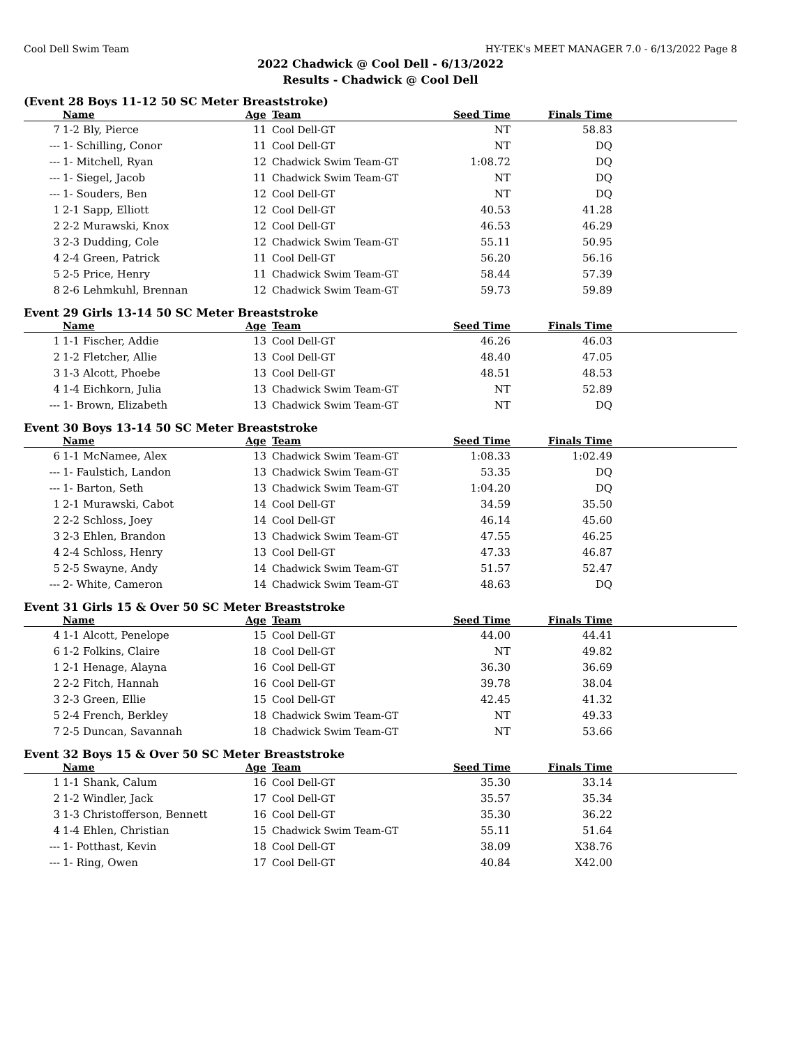Cool Dell Swim Team HY-TEK's MEET MANAGER 7.0 - 6/13/2022 Page 8
2022 Chadwick @ Cool Dell - 6/13/2022
Results - Chadwick @ Cool Dell
(Event 28 Boys 11-12 50 SC Meter Breaststroke)
| | Name | Age | Team | Seed Time | Finals Time | |
| --- | --- | --- | --- | --- | --- | --- |
| 7 | 1-2 Bly, Pierce | 11 | Cool Dell-GT | NT | 58.83 | |
| --- | 1- Schilling, Conor | 11 | Cool Dell-GT | NT | DQ | |
| --- | 1- Mitchell, Ryan | 12 | Chadwick Swim Team-GT | 1:08.72 | DQ | |
| --- | 1- Siegel, Jacob | 11 | Chadwick Swim Team-GT | NT | DQ | |
| --- | 1- Souders, Ben | 12 | Cool Dell-GT | NT | DQ | |
| 1 | 2-1 Sapp, Elliott | 12 | Cool Dell-GT | 40.53 | 41.28 | |
| 2 | 2-2 Murawski, Knox | 12 | Cool Dell-GT | 46.53 | 46.29 | |
| 3 | 2-3 Dudding, Cole | 12 | Chadwick Swim Team-GT | 55.11 | 50.95 | |
| 4 | 2-4 Green, Patrick | 11 | Cool Dell-GT | 56.20 | 56.16 | |
| 5 | 2-5 Price, Henry | 11 | Chadwick Swim Team-GT | 58.44 | 57.39 | |
| 8 | 2-6 Lehmkuhl, Brennan | 12 | Chadwick Swim Team-GT | 59.73 | 59.89 | |
Event 29 Girls 13-14 50 SC Meter Breaststroke
| | Name | Age | Team | Seed Time | Finals Time | |
| --- | --- | --- | --- | --- | --- | --- |
| 1 | 1-1 Fischer, Addie | 13 | Cool Dell-GT | 46.26 | 46.03 | |
| 2 | 1-2 Fletcher, Allie | 13 | Cool Dell-GT | 48.40 | 47.05 | |
| 3 | 1-3 Alcott, Phoebe | 13 | Cool Dell-GT | 48.51 | 48.53 | |
| 4 | 1-4 Eichkorn, Julia | 13 | Chadwick Swim Team-GT | NT | 52.89 | |
| --- | 1- Brown, Elizabeth | 13 | Chadwick Swim Team-GT | NT | DQ | |
Event 30 Boys 13-14 50 SC Meter Breaststroke
| | Name | Age | Team | Seed Time | Finals Time | |
| --- | --- | --- | --- | --- | --- | --- |
| 6 | 1-1 McNamee, Alex | 13 | Chadwick Swim Team-GT | 1:08.33 | 1:02.49 | |
| --- | 1- Faulstich, Landon | 13 | Chadwick Swim Team-GT | 53.35 | DQ | |
| --- | 1- Barton, Seth | 13 | Chadwick Swim Team-GT | 1:04.20 | DQ | |
| 1 | 2-1 Murawski, Cabot | 14 | Cool Dell-GT | 34.59 | 35.50 | |
| 2 | 2-2 Schloss, Joey | 14 | Cool Dell-GT | 46.14 | 45.60 | |
| 3 | 2-3 Ehlen, Brandon | 13 | Chadwick Swim Team-GT | 47.55 | 46.25 | |
| 4 | 2-4 Schloss, Henry | 13 | Cool Dell-GT | 47.33 | 46.87 | |
| 5 | 2-5 Swayne, Andy | 14 | Chadwick Swim Team-GT | 51.57 | 52.47 | |
| --- | 2- White, Cameron | 14 | Chadwick Swim Team-GT | 48.63 | DQ | |
Event 31 Girls 15 & Over 50 SC Meter Breaststroke
| | Name | Age | Team | Seed Time | Finals Time | |
| --- | --- | --- | --- | --- | --- | --- |
| 4 | 1-1 Alcott, Penelope | 15 | Cool Dell-GT | 44.00 | 44.41 | |
| 6 | 1-2 Folkins, Claire | 18 | Cool Dell-GT | NT | 49.82 | |
| 1 | 2-1 Henage, Alayna | 16 | Cool Dell-GT | 36.30 | 36.69 | |
| 2 | 2-2 Fitch, Hannah | 16 | Cool Dell-GT | 39.78 | 38.04 | |
| 3 | 2-3 Green, Ellie | 15 | Cool Dell-GT | 42.45 | 41.32 | |
| 5 | 2-4 French, Berkley | 18 | Chadwick Swim Team-GT | NT | 49.33 | |
| 7 | 2-5 Duncan, Savannah | 18 | Chadwick Swim Team-GT | NT | 53.66 | |
Event 32 Boys 15 & Over 50 SC Meter Breaststroke
| | Name | Age | Team | Seed Time | Finals Time | |
| --- | --- | --- | --- | --- | --- | --- |
| 1 | 1-1 Shank, Calum | 16 | Cool Dell-GT | 35.30 | 33.14 | |
| 2 | 1-2 Windler, Jack | 17 | Cool Dell-GT | 35.57 | 35.34 | |
| 3 | 1-3 Christofferson, Bennett | 16 | Cool Dell-GT | 35.30 | 36.22 | |
| 4 | 1-4 Ehlen, Christian | 15 | Chadwick Swim Team-GT | 55.11 | 51.64 | |
| --- | 1- Potthast, Kevin | 18 | Cool Dell-GT | 38.09 | X38.76 | |
| --- | 1- Ring, Owen | 17 | Cool Dell-GT | 40.84 | X42.00 | |